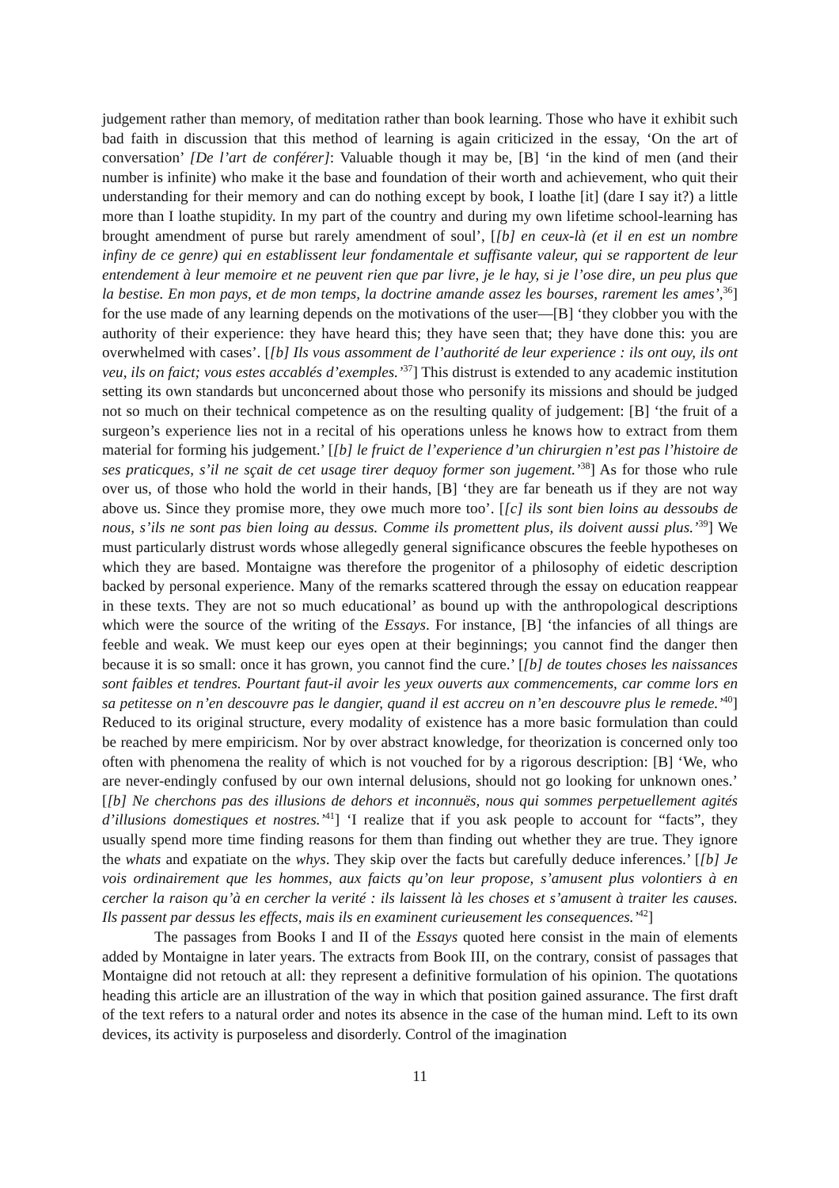judgement rather than memory, of meditation rather than book learning. Those who have it exhibit such bad faith in discussion that this method of learning is again criticized in the essay, ‘On the art of conversation’ [De l’art de conférer]: Valuable though it may be, [B] ‘in the kind of men (and their number is infinite) who make it the base and foundation of their worth and achievement, who quit their understanding for their memory and can do nothing except by book, I loathe [it] (dare I say it?) a little more than I loathe stupidity. In my part of the country and during my own lifetime school-learning has brought amendment of purse but rarely amendment of soul’, [[b] en ceux-là (et il en est un nombre infiny de ce genre) qui en establissent leur fondamentale et suffisante valeur, qui se rapportent de leur entendement à leur memoire et ne peuvent rien que par livre, je le hay, si je l’ose dire, un peu plus que la bestise. En mon pays, et de mon temps, la doctrine amande assez les bourses, rarement les ames’,<sup>36</sup>] for the use made of any learning depends on the motivations of the user—[B] ‘they clobber you with the authority of their experience: they have heard this; they have seen that; they have done this: you are overwhelmed with cases’. [[b] Ils vous assomment de l’authorité de leur experience : ils ont ouy, ils ont veu, ils on faict; vous estes accablés d’exemples.’<sup>37</sup>] This distrust is extended to any academic institution setting its own standards but unconcerned about those who personify its missions and should be judged not so much on their technical competence as on the resulting quality of judgement: [B] ‘the fruit of a surgeon’s experience lies not in a recital of his operations unless he knows how to extract from them material for forming his judgement.’ [[b] le fruict de l’experience d’un chirurgien n’est pas l’histoire de ses praticques, s’il ne sçait de cet usage tirer dequoy former son jugement.’<sup>38</sup>] As for those who rule over us, of those who hold the world in their hands, [B] ‘they are far beneath us if they are not way above us. Since they promise more, they owe much more too’. [[c] ils sont bien loins au dessoubs de nous, s’ils ne sont pas bien loing au dessus. Comme ils promettent plus, ils doivent aussi plus.’<sup>39</sup>] We must particularly distrust words whose allegedly general significance obscures the feeble hypotheses on which they are based. Montaigne was therefore the progenitor of a philosophy of eidetic description backed by personal experience. Many of the remarks scattered through the essay on education reappear in these texts. They are not so much educational’ as bound up with the anthropological descriptions which were the source of the writing of the Essays. For instance, [B] ‘the infancies of all things are feeble and weak. We must keep our eyes open at their beginnings; you cannot find the danger then because it is so small: once it has grown, you cannot find the cure.’ [[b] de toutes choses les naissances sont faibles et tendres. Pourtant faut-il avoir les yeux ouverts aux commencements, car comme lors en sa petitesse on n’en descouvre pas le dangier, quand il est accreu on n’en descouvre plus le remede.’<sup>40</sup>] Reduced to its original structure, every modality of existence has a more basic formulation than could be reached by mere empiricism. Nor by over abstract knowledge, for theorization is concerned only too often with phenomena the reality of which is not vouched for by a rigorous description: [B] ‘We, who are never-endingly confused by our own internal delusions, should not go looking for unknown ones.’ [[b] Ne cherchons pas des illusions de dehors et inconnuës, nous qui sommes perpetuellement agités d’illusions domestiques et nostres.’<sup>41</sup>] ‘I realize that if you ask people to account for “facts”, they usually spend more time finding reasons for them than finding out whether they are true. They ignore the whats and expatiate on the whys. They skip over the facts but carefully deduce inferences.’ [[b] Je vois ordinairement que les hommes, aux faicts qu’on leur propose, s’amusent plus volontiers à en cercher la raison qu’à en cercher la verité : ils laissent là les choses et s’amusent à traiter les causes. Ils passent par dessus les effects, mais ils en examinent curieusement les consequences.’<sup>42</sup>]
The passages from Books I and II of the Essays quoted here consist in the main of elements added by Montaigne in later years. The extracts from Book III, on the contrary, consist of passages that Montaigne did not retouch at all: they represent a definitive formulation of his opinion. The quotations heading this article are an illustration of the way in which that position gained assurance. The first draft of the text refers to a natural order and notes its absence in the case of the human mind. Left to its own devices, its activity is purposeless and disorderly. Control of the imagination
11